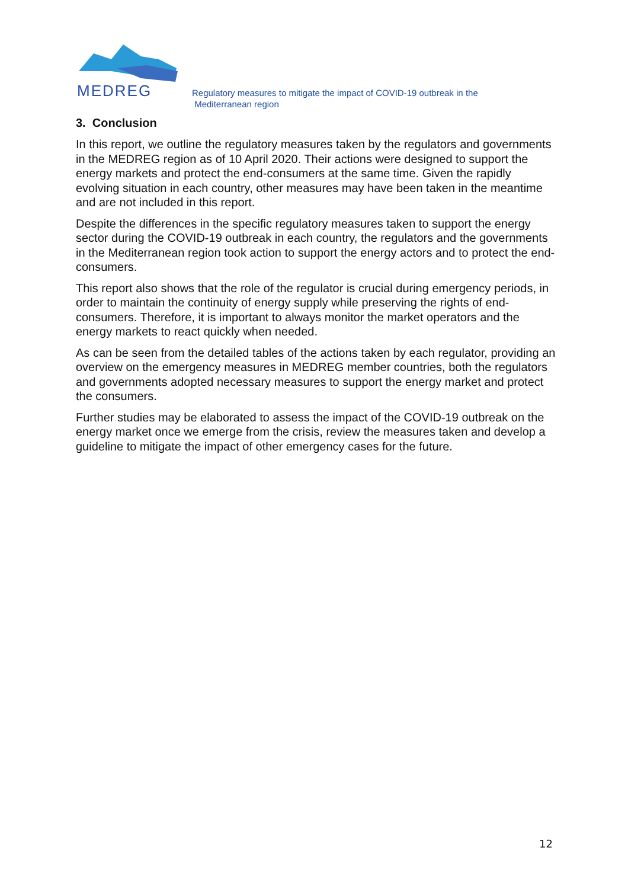MEDREG
Regulatory measures to mitigate the impact of COVID-19 outbreak in the
Mediterranean region
3. Conclusion
In this report, we outline the regulatory measures taken by the regulators and governments in the MEDREG region as of 10 April 2020. Their actions were designed to support the energy markets and protect the end-consumers at the same time. Given the rapidly evolving situation in each country, other measures may have been taken in the meantime and are not included in this report.
Despite the differences in the specific regulatory measures taken to support the energy sector during the COVID-19 outbreak in each country, the regulators and the governments in the Mediterranean region took action to support the energy actors and to protect the end-consumers.
This report also shows that the role of the regulator is crucial during emergency periods, in order to maintain the continuity of energy supply while preserving the rights of end-consumers. Therefore, it is important to always monitor the market operators and the energy markets to react quickly when needed.
As can be seen from the detailed tables of the actions taken by each regulator, providing an overview on the emergency measures in MEDREG member countries, both the regulators and governments adopted necessary measures to support the energy market and protect the consumers.
Further studies may be elaborated to assess the impact of the COVID-19 outbreak on the energy market once we emerge from the crisis, review the measures taken and develop a guideline to mitigate the impact of other emergency cases for the future.
12